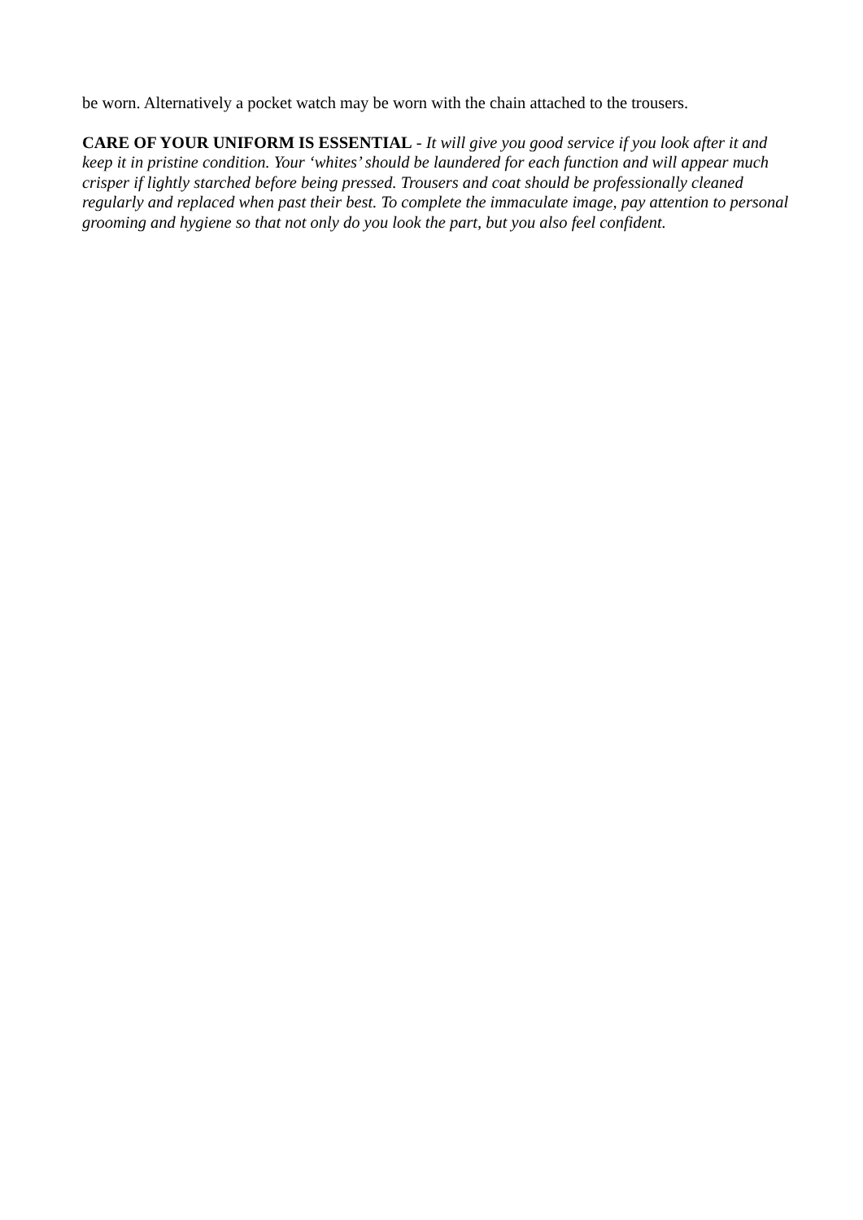be worn. Alternatively a pocket watch may be worn with the chain attached to the trousers.
CARE OF YOUR UNIFORM IS ESSENTIAL - It will give you good service if you look after it and keep it in pristine condition. Your ‘whites’ should be laundered for each function and will appear much crisper if lightly starched before being pressed. Trousers and coat should be professionally cleaned regularly and replaced when past their best. To complete the immaculate image, pay attention to personal grooming and hygiene so that not only do you look the part, but you also feel confident.